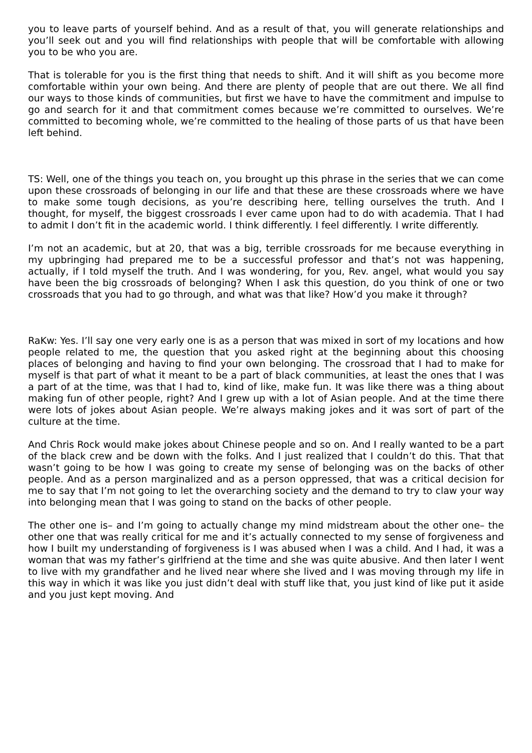you to leave parts of yourself behind. And as a result of that, you will generate relationships and you’ll seek out and you will find relationships with people that will be comfortable with allowing you to be who you are.
That is tolerable for you is the first thing that needs to shift. And it will shift as you become more comfortable within your own being. And there are plenty of people that are out there. We all find our ways to those kinds of communities, but first we have to have the commitment and impulse to go and search for it and that commitment comes because we’re committed to ourselves. We’re committed to becoming whole, we’re committed to the healing of those parts of us that have been left behind.
TS: Well, one of the things you teach on, you brought up this phrase in the series that we can come upon these crossroads of belonging in our life and that these are these crossroads where we have to make some tough decisions, as you’re describing here, telling ourselves the truth. And I thought, for myself, the biggest crossroads I ever came upon had to do with academia. That I had to admit I don’t fit in the academic world. I think differently. I feel differently. I write differently.
I’m not an academic, but at 20, that was a big, terrible crossroads for me because everything in my upbringing had prepared me to be a successful professor and that’s not was happening, actually, if I told myself the truth. And I was wondering, for you, Rev. angel, what would you say have been the big crossroads of belonging? When I ask this question, do you think of one or two crossroads that you had to go through, and what was that like? How’d you make it through?
RaKw: Yes. I’ll say one very early one is as a person that was mixed in sort of my locations and how people related to me, the question that you asked right at the beginning about this choosing places of belonging and having to find your own belonging. The crossroad that I had to make for myself is that part of what it meant to be a part of black communities, at least the ones that I was a part of at the time, was that I had to, kind of like, make fun. It was like there was a thing about making fun of other people, right? And I grew up with a lot of Asian people. And at the time there were lots of jokes about Asian people. We’re always making jokes and it was sort of part of the culture at the time.
And Chris Rock would make jokes about Chinese people and so on. And I really wanted to be a part of the black crew and be down with the folks. And I just realized that I couldn’t do this. That that wasn’t going to be how I was going to create my sense of belonging was on the backs of other people. And as a person marginalized and as a person oppressed, that was a critical decision for me to say that I’m not going to let the overarching society and the demand to try to claw your way into belonging mean that I was going to stand on the backs of other people.
The other one is– and I’m going to actually change my mind midstream about the other one– the other one that was really critical for me and it’s actually connected to my sense of forgiveness and how I built my understanding of forgiveness is I was abused when I was a child. And I had, it was a woman that was my father’s girlfriend at the time and she was quite abusive. And then later I went to live with my grandfather and he lived near where she lived and I was moving through my life in this way in which it was like you just didn’t deal with stuff like that, you just kind of like put it aside and you just kept moving. And